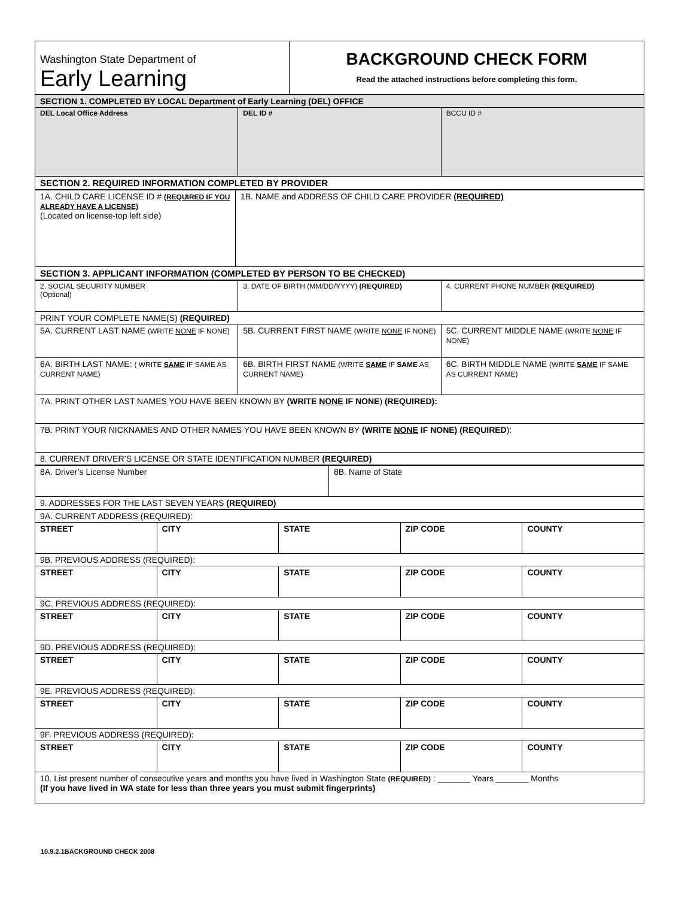| Washington State Department of Early Learning | BACKGROUND CHECK FORM Read the attached instructions before completing this form. |
| SECTION 1. COMPLETED BY LOCAL Department of Early Learning (DEL) OFFICE | | |
| DEL Local Office Address | DEL ID # | BCCU ID # |
| SECTION 2. REQUIRED INFORMATION COMPLETED BY PROVIDER | | |
| 1A. CHILD CARE LICENSE ID # (REQUIRED IF YOU ALREADY HAVE A LICENSE) (Located on license-top left side) | 1B. NAME and ADDRESS OF CHILD CARE PROVIDER (REQUIRED) |
| SECTION 3. APPLICANT INFORMATION (COMPLETED BY PERSON TO BE CHECKED) | |
| 2. SOCIAL SECURITY NUMBER (Optional) | 3. DATE OF BIRTH (MM/DD/YYYY) (REQUIRED) | 4. CURRENT PHONE NUMBER (REQUIRED) |
| PRINT YOUR COMPLETE NAME(S) (REQUIRED) | | |
| 5A. CURRENT LAST NAME (WRITE NONE IF NONE) | 5B. CURRENT FIRST NAME (WRITE NONE IF NONE) | 5C. CURRENT MIDDLE NAME (WRITE NONE IF NONE) |
| 6A. BIRTH LAST NAME: ( WRITE SAME IF SAME AS CURRENT NAME) | 6B. BIRTH FIRST NAME (WRITE SAME IF SAME AS CURRENT NAME) | 6C. BIRTH MIDDLE NAME (WRITE SAME IF SAME AS CURRENT NAME) |
| 7A. PRINT OTHER LAST NAMES YOU HAVE BEEN KNOWN BY (WRITE NONE IF NONE ) (REQUIRED): | | |
| 7B. PRINT YOUR NICKNAMES AND OTHER NAMES YOU HAVE BEEN KNOWN BY (WRITE NONE IF NONE) (REQUIRED ): | | |
| 8. CURRENT DRIVER’S LICENSE OR STATE IDENTIFICATION NUMBER (REQUIRED) | | |
| 8A. Driver’s License Number | 8B. Name of State |
| 9. ADDRESSES FOR THE LAST SEVEN YEARS (REQUIRED) | |
| 9A. CURRENT ADDRESS (REQUIRED): | | | | |
| STREET | CITY | STATE | ZIP CODE | COUNTY |
| 9B. PREVIOUS ADDRESS (REQUIRED): | | | | |
| STREET | CITY | STATE | ZIP CODE | COUNTY |
| 9C. PREVIOUS ADDRESS (REQUIRED): | | | | |
| STREET | CITY | STATE | ZIP CODE | COUNTY |
| 9D. PREVIOUS ADDRESS (REQUIRED): | | | | |
| STREET | CITY | STATE | ZIP CODE | COUNTY |
| 9E. PREVIOUS ADDRESS (REQUIRED): | | | | |
| STREET | CITY | STATE | ZIP CODE | COUNTY |
| 9F. PREVIOUS ADDRESS (REQUIRED): | | | | |
| STREET | CITY | STATE | ZIP CODE | COUNTY |
| 10. List present number of consecutive years and months you have lived in Washington State (REQUIRED) : _______ Years _______ Months (If you have lived in WA state for less than three years you must submit fingerprints) | | | | |
10.9.2.1BACKGROUND CHECK 2008